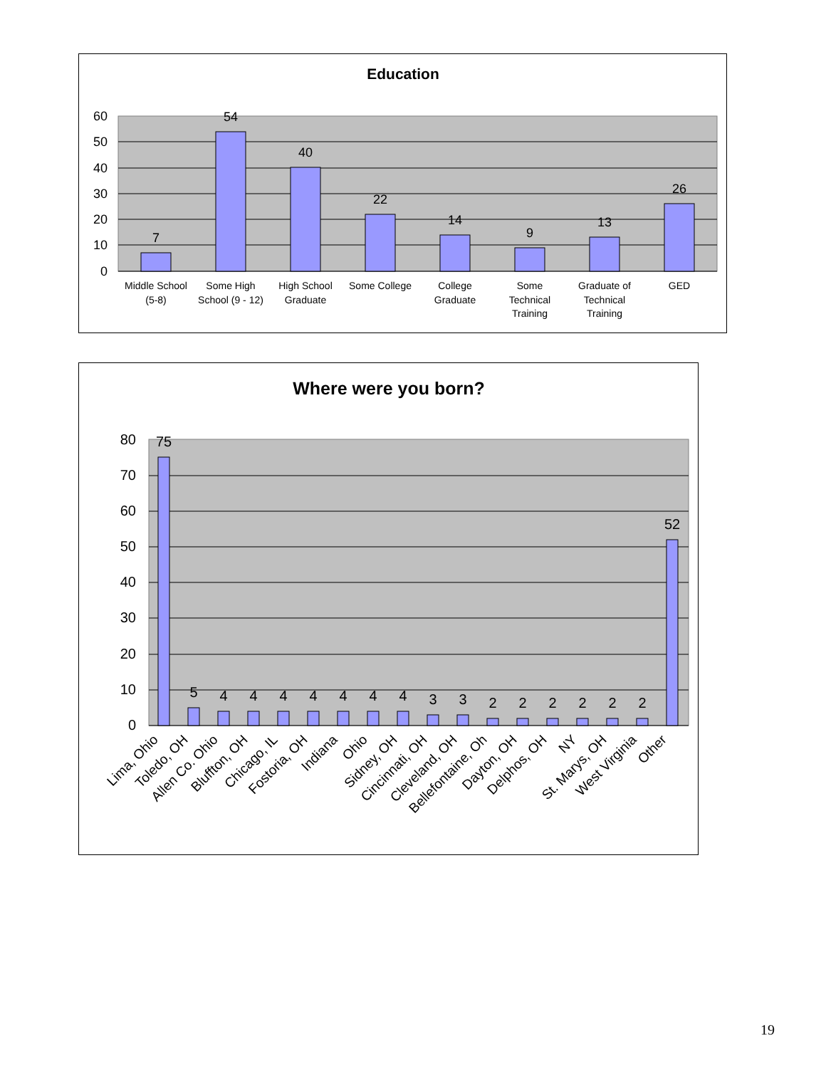Education
60
50
40
30
20
10
0
7
54
40
22
14
9
13
26
Middle School
(5-8)
Some High
School (9 - 12)
High School
Graduate
Some College
College
Graduate
Some
Technical
Training
Graduate of
Technical
Training
GED
Where were you born?
80
70
60
50
40
30
20
10
0
75
5
4
4
4
4
4
4
4
3
3
2
2
2
2
2
2
52
Lima, Ohio
Toledo, OH
Allen Co. Ohio
Bluffton, OH
Chicago, IL
Fostoria, OH
Indiana
Ohio
Sidney, OH
Cincinnati, OH
Cleveland, OH
Bellefontaine, Oh
Dayton, OH
Delphos, OH
NY
St. Marys, OH
West Virginia
Other
19